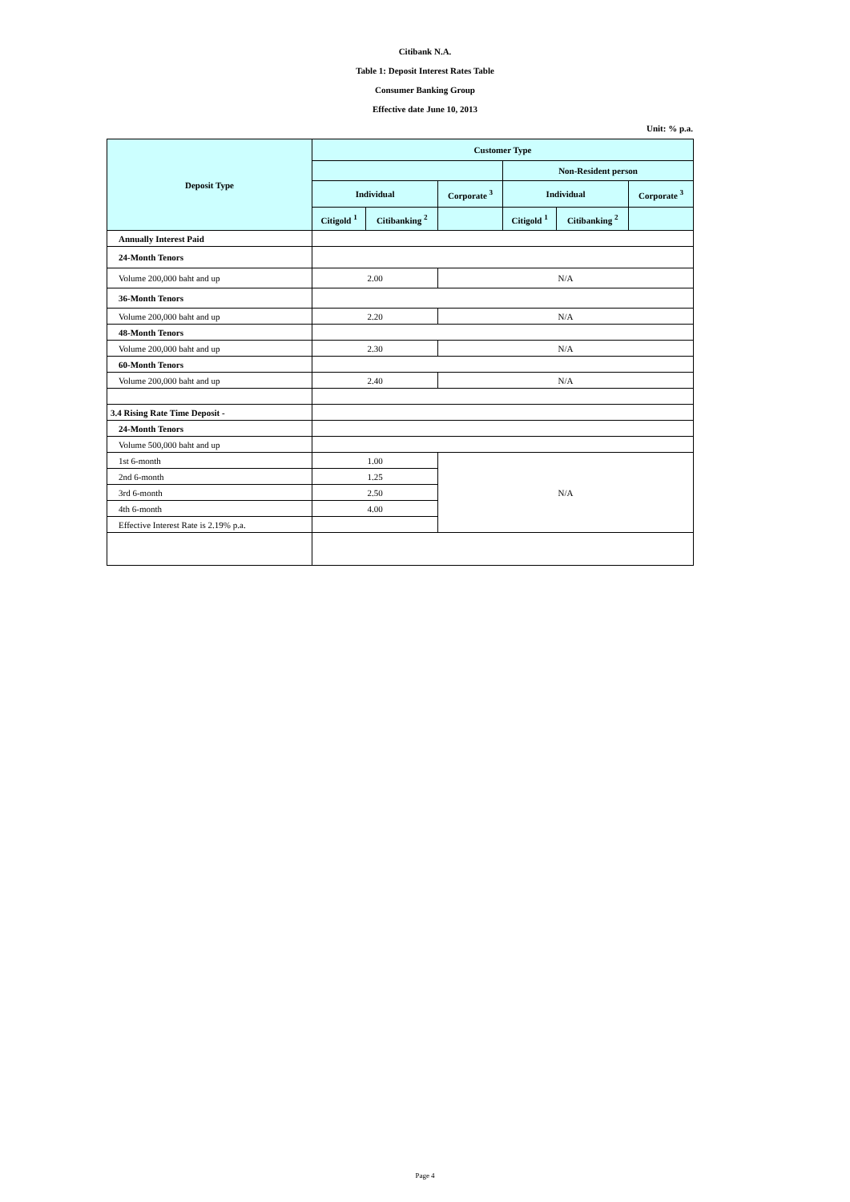Citibank N.A.
Table 1: Deposit Interest Rates Table
Consumer Banking Group
Effective date June 10, 2013
Unit: % p.a.
| Deposit Type | Customer Type | | | | | |
| --- | --- | --- | --- | --- | --- | --- |
| | | | | Non-Resident person | | |
| | Individual | | Corporate <sup>3</sup> | Individual | | Corporate <sup>3</sup> |
| | Citigold <sup>1</sup> | Citibanking <sup>2</sup> | | Citigold <sup>1</sup> | Citibanking <sup>2</sup> | |
| Annually Interest Paid | | | | | | |
| 24-Month Tenors | | | | | | |
| Volume 200,000 baht and up | 2.00 | | N/A | | | |
| 36-Month Tenors | | | | | | |
| Volume 200,000 baht and up | 2.20 | | N/A | | | |
| 48-Month Tenors | | | | | | |
| Volume 200,000 baht and up | 2.30 | | N/A | | | |
| 60-Month Tenors | | | | | | |
| Volume 200,000 baht and up | 2.40 | | N/A | | | |
| 3.4 Rising Rate Time Deposit - | | | | | | |
| 24-Month Tenors | | | | | | |
| Volume 500,000 baht and up | | | | | | |
| 1st 6-month | 1.00 | | N/A | | | |
| 2nd 6-month | 1.25 | | | | | |
| 3rd 6-month | 2.50 | | | | | |
| 4th 6-month | 4.00 | | | | | |
| Effective Interest Rate is 2.19% p.a. | | | | | | |
Page 4